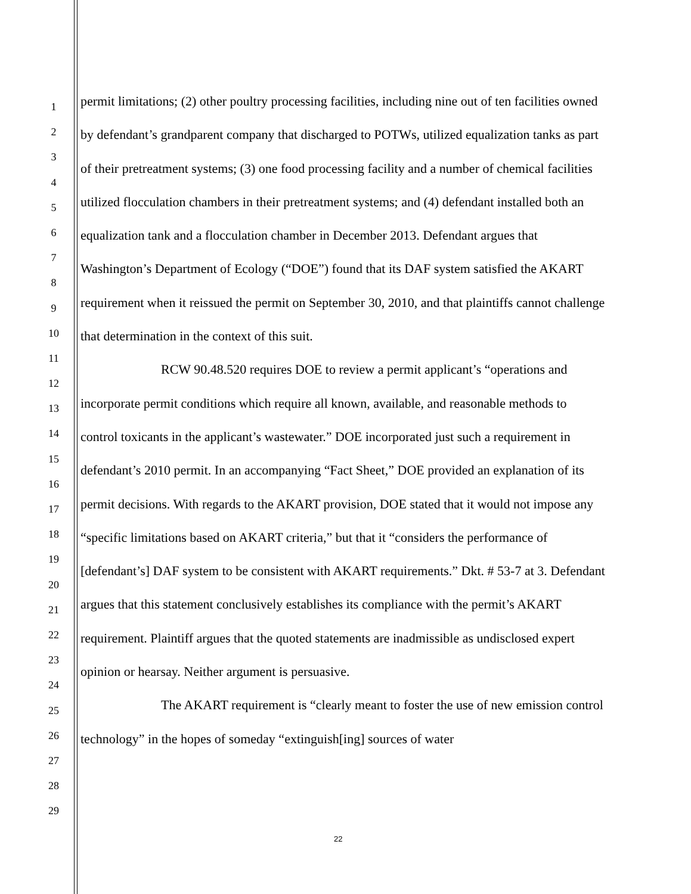1
2
3
4
5
6
7
8
9
10
11
12
13
14
15
16
17
18
19
20
21
22
23
24
25
26
27
28
29
permit limitations; (2) other poultry processing facilities, including nine out of ten facilities owned by defendant’s grandparent company that discharged to POTWs, utilized equalization tanks as part of their pretreatment systems; (3) one food processing facility and a number of chemical facilities utilized flocculation chambers in their pretreatment systems; and (4) defendant installed both an equalization tank and a flocculation chamber in December 2013. Defendant argues that Washington’s Department of Ecology (“DOE”) found that its DAF system satisfied the AKART requirement when it reissued the permit on September 30, 2010, and that plaintiffs cannot challenge that determination in the context of this suit.
RCW 90.48.520 requires DOE to review a permit applicant’s “operations and incorporate permit conditions which require all known, available, and reasonable methods to control toxicants in the applicant’s wastewater.” DOE incorporated just such a requirement in defendant’s 2010 permit. In an accompanying “Fact Sheet,” DOE provided an explanation of its permit decisions. With regards to the AKART provision, DOE stated that it would not impose any “specific limitations based on AKART criteria,” but that it “considers the performance of [defendant’s] DAF system to be consistent with AKART requirements.” Dkt. # 53-7 at 3. Defendant argues that this statement conclusively establishes its compliance with the permit’s AKART requirement. Plaintiff argues that the quoted statements are inadmissible as undisclosed expert opinion or hearsay. Neither argument is persuasive.
The AKART requirement is “clearly meant to foster the use of new emission control technology” in the hopes of someday “extinguish[ing] sources of water
22